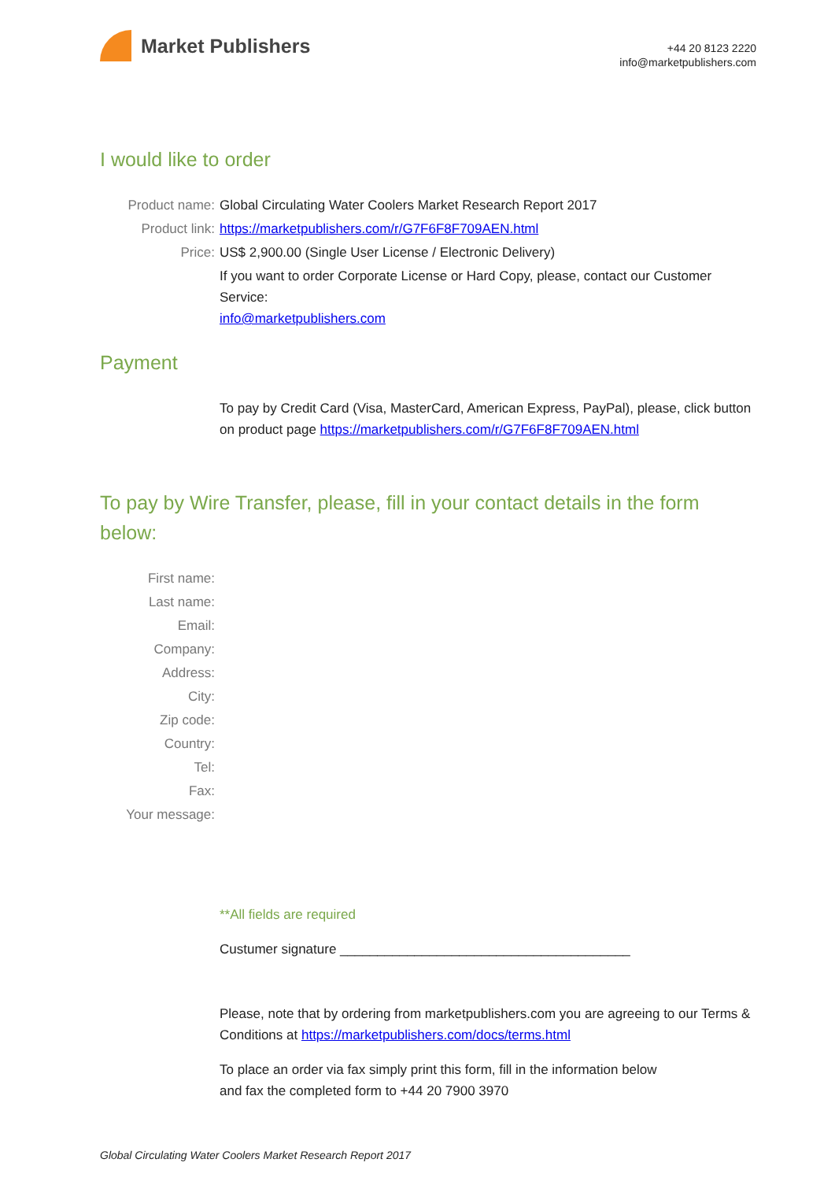Market Publishers
+44 20 8123 2220
info@marketpublishers.com
I would like to order
Product name: Global Circulating Water Coolers Market Research Report 2017
Product link: https://marketpublishers.com/r/G7F6F8F709AEN.html
Price: US$ 2,900.00 (Single User License / Electronic Delivery)
If you want to order Corporate License or Hard Copy, please, contact our Customer Service:
info@marketpublishers.com
Payment
To pay by Credit Card (Visa, MasterCard, American Express, PayPal), please, click button on product page https://marketpublishers.com/r/G7F6F8F709AEN.html
To pay by Wire Transfer, please, fill in your contact details in the form below:
First name:
Last name:
Email:
Company:
Address:
City:
Zip code:
Country:
Tel:
Fax:
Your message:
**All fields are required
Custumer signature _______________________________________
Please, note that by ordering from marketpublishers.com you are agreeing to our Terms & Conditions at https://marketpublishers.com/docs/terms.html
To place an order via fax simply print this form, fill in the information below
and fax the completed form to +44 20 7900 3970
Global Circulating Water Coolers Market Research Report 2017